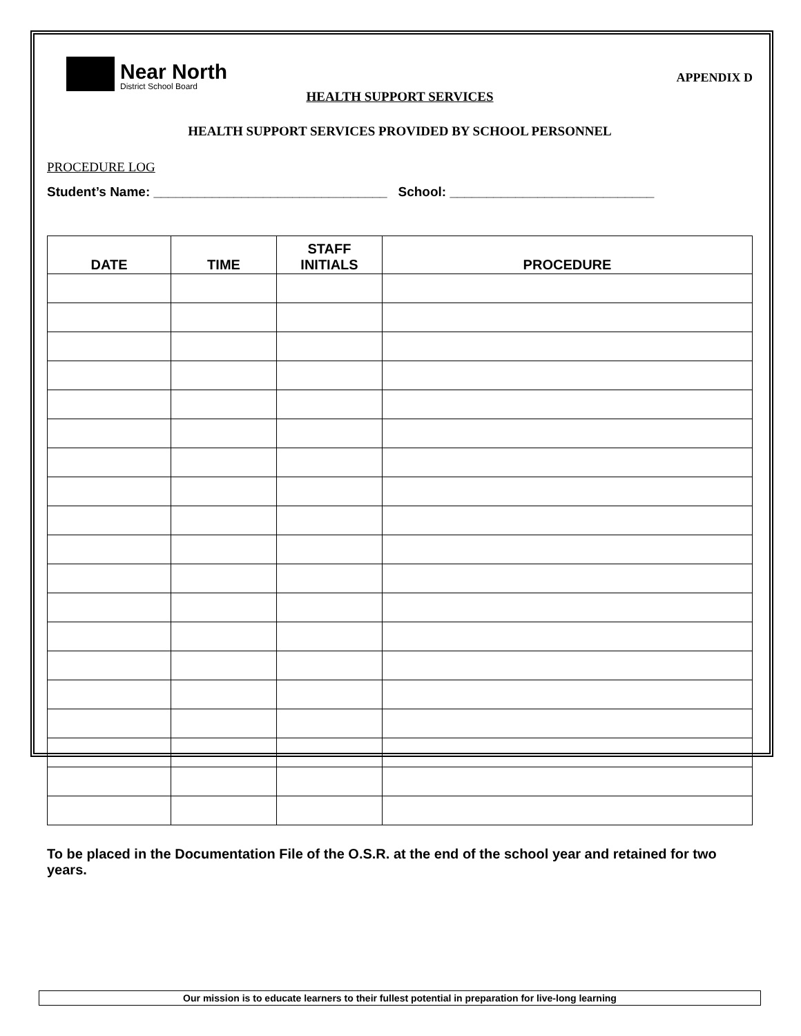Near North
District School Board
APPENDIX D
HEALTH SUPPORT SERVICES
HEALTH SUPPORT SERVICES PROVIDED BY SCHOOL PERSONNEL
PROCEDURE LOG
Student’s Name: ________________________________ School: ____________________________
| DATE | TIME | STAFF INITIALS | PROCEDURE |
| --- | --- | --- | --- |
To be placed in the Documentation File of the O.S.R. at the end of the school year and retained for two years.
Our mission is to educate learners to their fullest potential in preparation for live-long learning